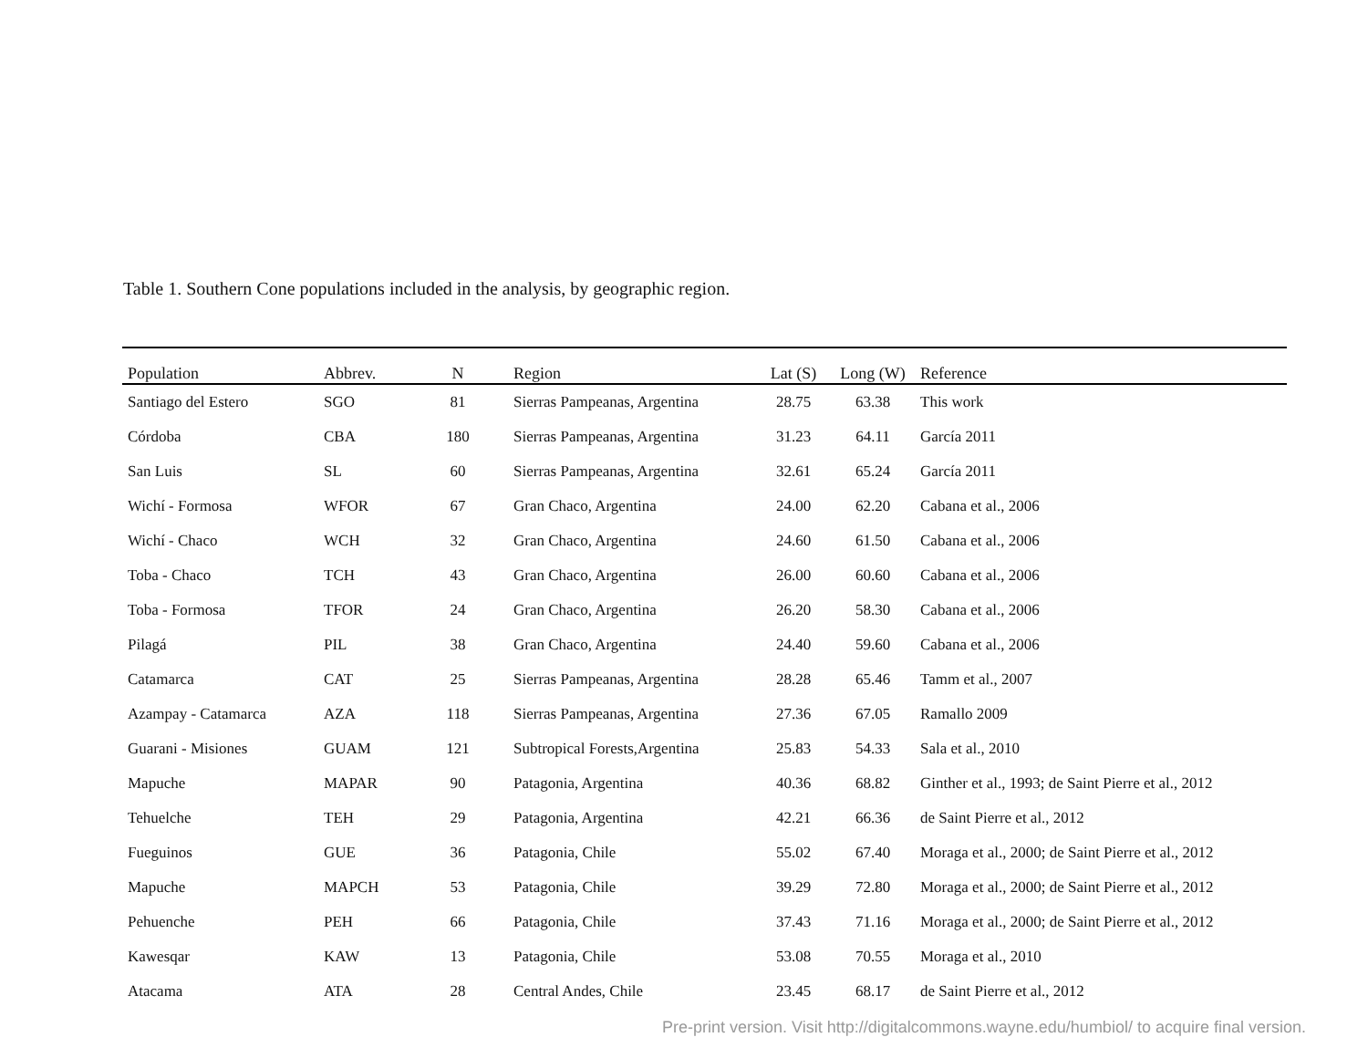Table 1. Southern Cone populations included in the analysis, by geographic region.
| Population | Abbrev. | N | Region | Lat (S) | Long (W) | Reference |
| --- | --- | --- | --- | --- | --- | --- |
| Santiago del Estero | SGO | 81 | Sierras Pampeanas, Argentina | 28.75 | 63.38 | This work |
| Córdoba | CBA | 180 | Sierras Pampeanas, Argentina | 31.23 | 64.11 | García 2011 |
| San Luis | SL | 60 | Sierras Pampeanas, Argentina | 32.61 | 65.24 | García 2011 |
| Wichí - Formosa | WFOR | 67 | Gran Chaco, Argentina | 24.00 | 62.20 | Cabana et al., 2006 |
| Wichí - Chaco | WCH | 32 | Gran Chaco, Argentina | 24.60 | 61.50 | Cabana et al., 2006 |
| Toba - Chaco | TCH | 43 | Gran Chaco, Argentina | 26.00 | 60.60 | Cabana et al., 2006 |
| Toba - Formosa | TFOR | 24 | Gran Chaco, Argentina | 26.20 | 58.30 | Cabana et al., 2006 |
| Pilagá | PIL | 38 | Gran Chaco, Argentina | 24.40 | 59.60 | Cabana et al., 2006 |
| Catamarca | CAT | 25 | Sierras Pampeanas, Argentina | 28.28 | 65.46 | Tamm et al., 2007 |
| Azampay - Catamarca | AZA | 118 | Sierras Pampeanas, Argentina | 27.36 | 67.05 | Ramallo 2009 |
| Guarani - Misiones | GUAM | 121 | Subtropical Forests,Argentina | 25.83 | 54.33 | Sala et al., 2010 |
| Mapuche | MAPAR | 90 | Patagonia, Argentina | 40.36 | 68.82 | Ginther et al., 1993; de Saint Pierre et al., 2012 |
| Tehuelche | TEH | 29 | Patagonia, Argentina | 42.21 | 66.36 | de Saint Pierre et al., 2012 |
| Fueguinos | GUE | 36 | Patagonia, Chile | 55.02 | 67.40 | Moraga et al., 2000; de Saint Pierre et al., 2012 |
| Mapuche | MAPCH | 53 | Patagonia, Chile | 39.29 | 72.80 | Moraga et al., 2000; de Saint Pierre et al., 2012 |
| Pehuenche | PEH | 66 | Patagonia, Chile | 37.43 | 71.16 | Moraga et al., 2000; de Saint Pierre et al., 2012 |
| Kawesqar | KAW | 13 | Patagonia, Chile | 53.08 | 70.55 | Moraga et al., 2010 |
| Atacama | ATA | 28 | Central Andes, Chile | 23.45 | 68.17 | de Saint Pierre et al., 2012 |
Pre-print version. Visit http://digitalcommons.wayne.edu/humbiol/ to acquire final version.